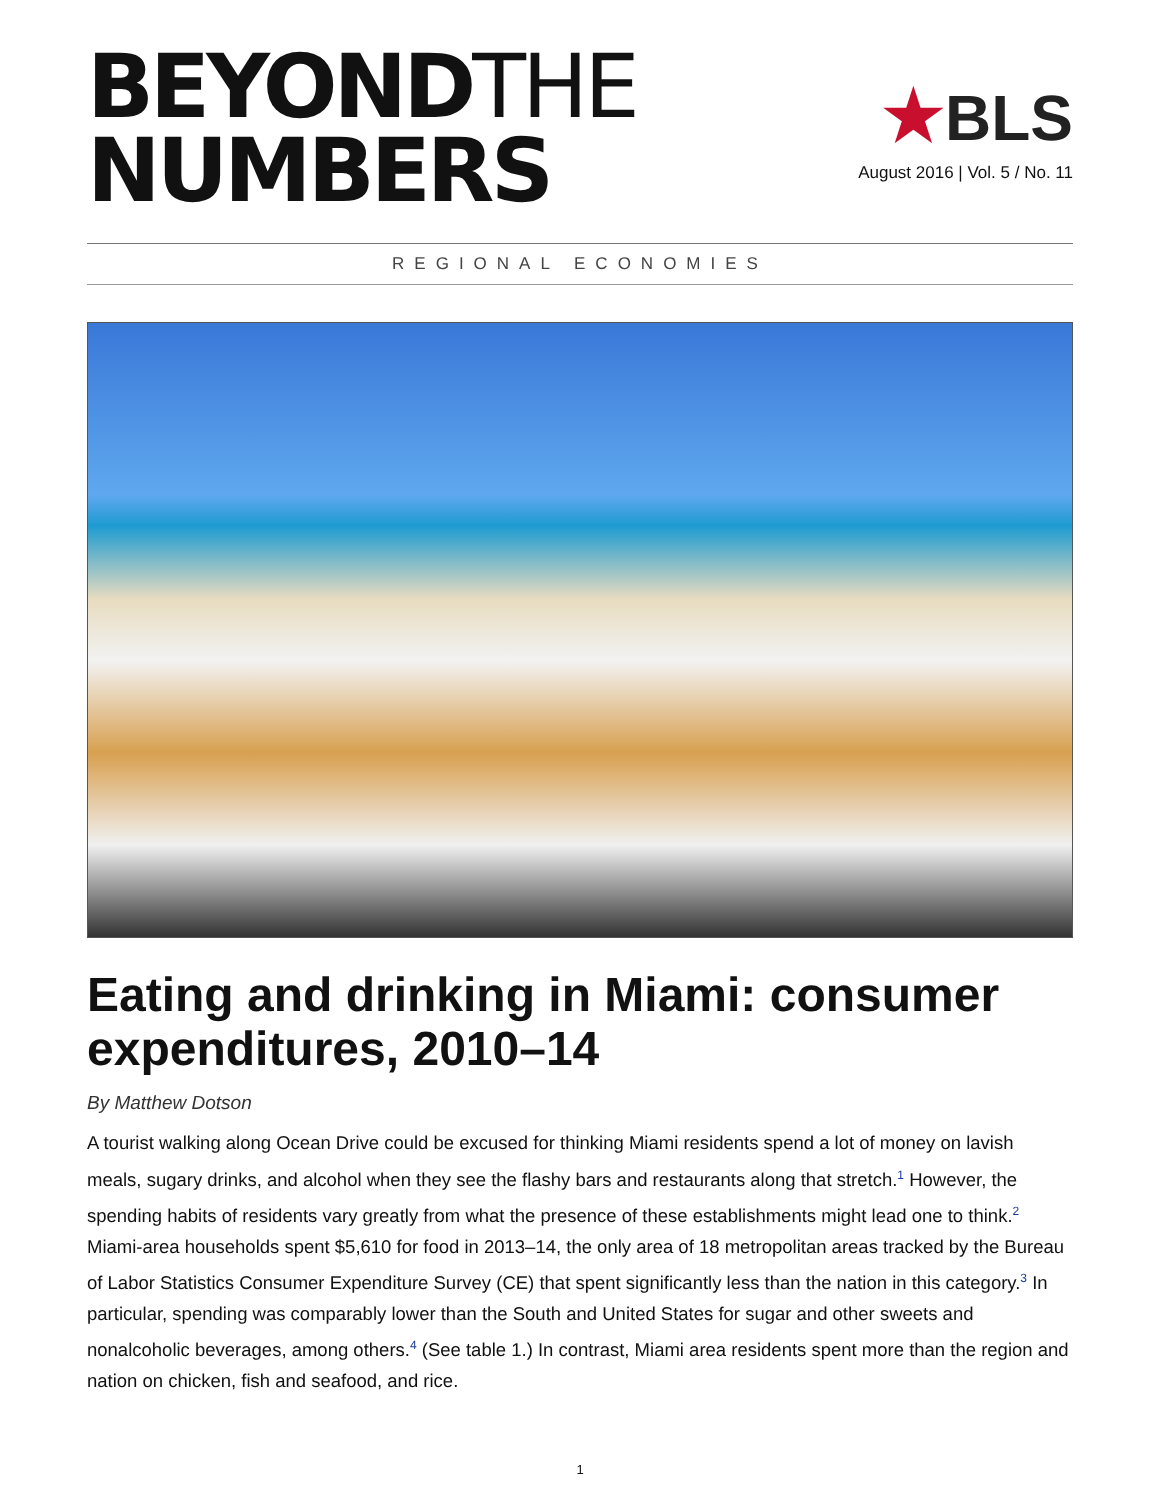BEYONDTHE
NUMBERS
★BLS
August 2016 | Vol. 5 / No. 11
REGIONAL ECONOMIES
Eating and drinking in Miami: consumer expenditures, 2010–14
By Matthew Dotson
A tourist walking along Ocean Drive could be excused for thinking Miami residents spend a lot of money on lavish meals, sugary drinks, and alcohol when they see the flashy bars and restaurants along that stretch.<sup>1</sup> However, the spending habits of residents vary greatly from what the presence of these establishments might lead one to think.<sup>2</sup> Miami-area households spent $5,610 for food in 2013–14, the only area of 18 metropolitan areas tracked by the Bureau of Labor Statistics Consumer Expenditure Survey (CE) that spent significantly less than the nation in this category.<sup>3</sup> In particular, spending was comparably lower than the South and United States for sugar and other sweets and nonalcoholic beverages, among others.<sup>4</sup> (See table 1.) In contrast, Miami area residents spent more than the region and nation on chicken, fish and seafood, and rice.
1